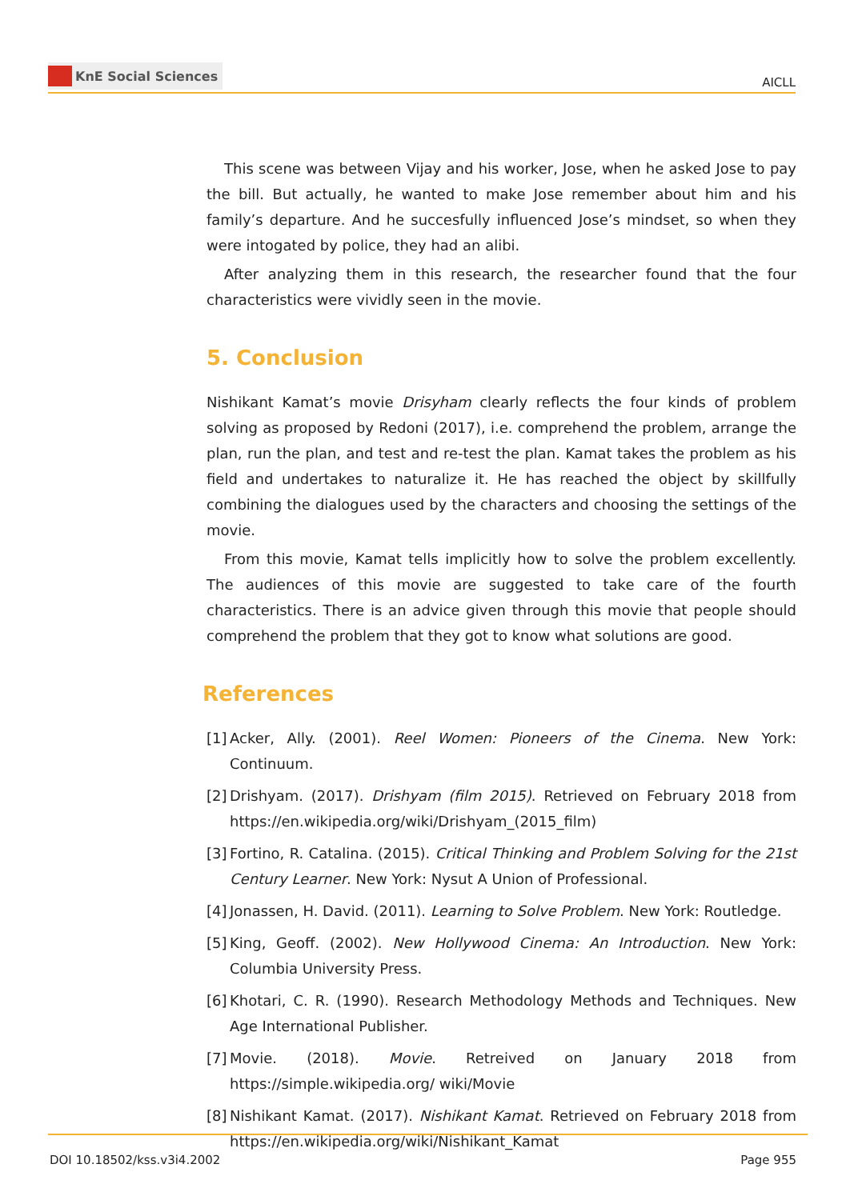KnE Social Sciences
AICLL
This scene was between Vijay and his worker, Jose, when he asked Jose to pay the bill. But actually, he wanted to make Jose remember about him and his family’s departure. And he succesfully influenced Jose’s mindset, so when they were intogated by police, they had an alibi.
After analyzing them in this research, the researcher found that the four characteristics were vividly seen in the movie.
5. Conclusion
Nishikant Kamat’s movie Drisyham clearly reflects the four kinds of problem solving as proposed by Redoni (2017), i.e. comprehend the problem, arrange the plan, run the plan, and test and re-test the plan. Kamat takes the problem as his field and undertakes to naturalize it. He has reached the object by skillfully combining the dialogues used by the characters and choosing the settings of the movie.
From this movie, Kamat tells implicitly how to solve the problem excellently. The audiences of this movie are suggested to take care of the fourth characteristics. There is an advice given through this movie that people should comprehend the problem that they got to know what solutions are good.
References
[1] Acker, Ally. (2001). Reel Women: Pioneers of the Cinema. New York: Continuum.
[2] Drishyam. (2017). Drishyam (film 2015). Retrieved on February 2018 from https://en.wikipedia.org/wiki/Drishyam_(2015_film)
[3] Fortino, R. Catalina. (2015). Critical Thinking and Problem Solving for the 21st Century Learner. New York: Nysut A Union of Professional.
[4] Jonassen, H. David. (2011). Learning to Solve Problem. New York: Routledge.
[5] King, Geoff. (2002). New Hollywood Cinema: An Introduction. New York: Columbia University Press.
[6] Khotari, C. R. (1990). Research Methodology Methods and Techniques. New Age International Publisher.
[7] Movie. (2018). Movie. Retreived on January 2018 from https://simple.wikipedia.org/ wiki/Movie
[8] Nishikant Kamat. (2017). Nishikant Kamat. Retrieved on February 2018 from https://en.wikipedia.org/wiki/Nishikant_Kamat
DOI 10.18502/kss.v3i4.2002 Page 955